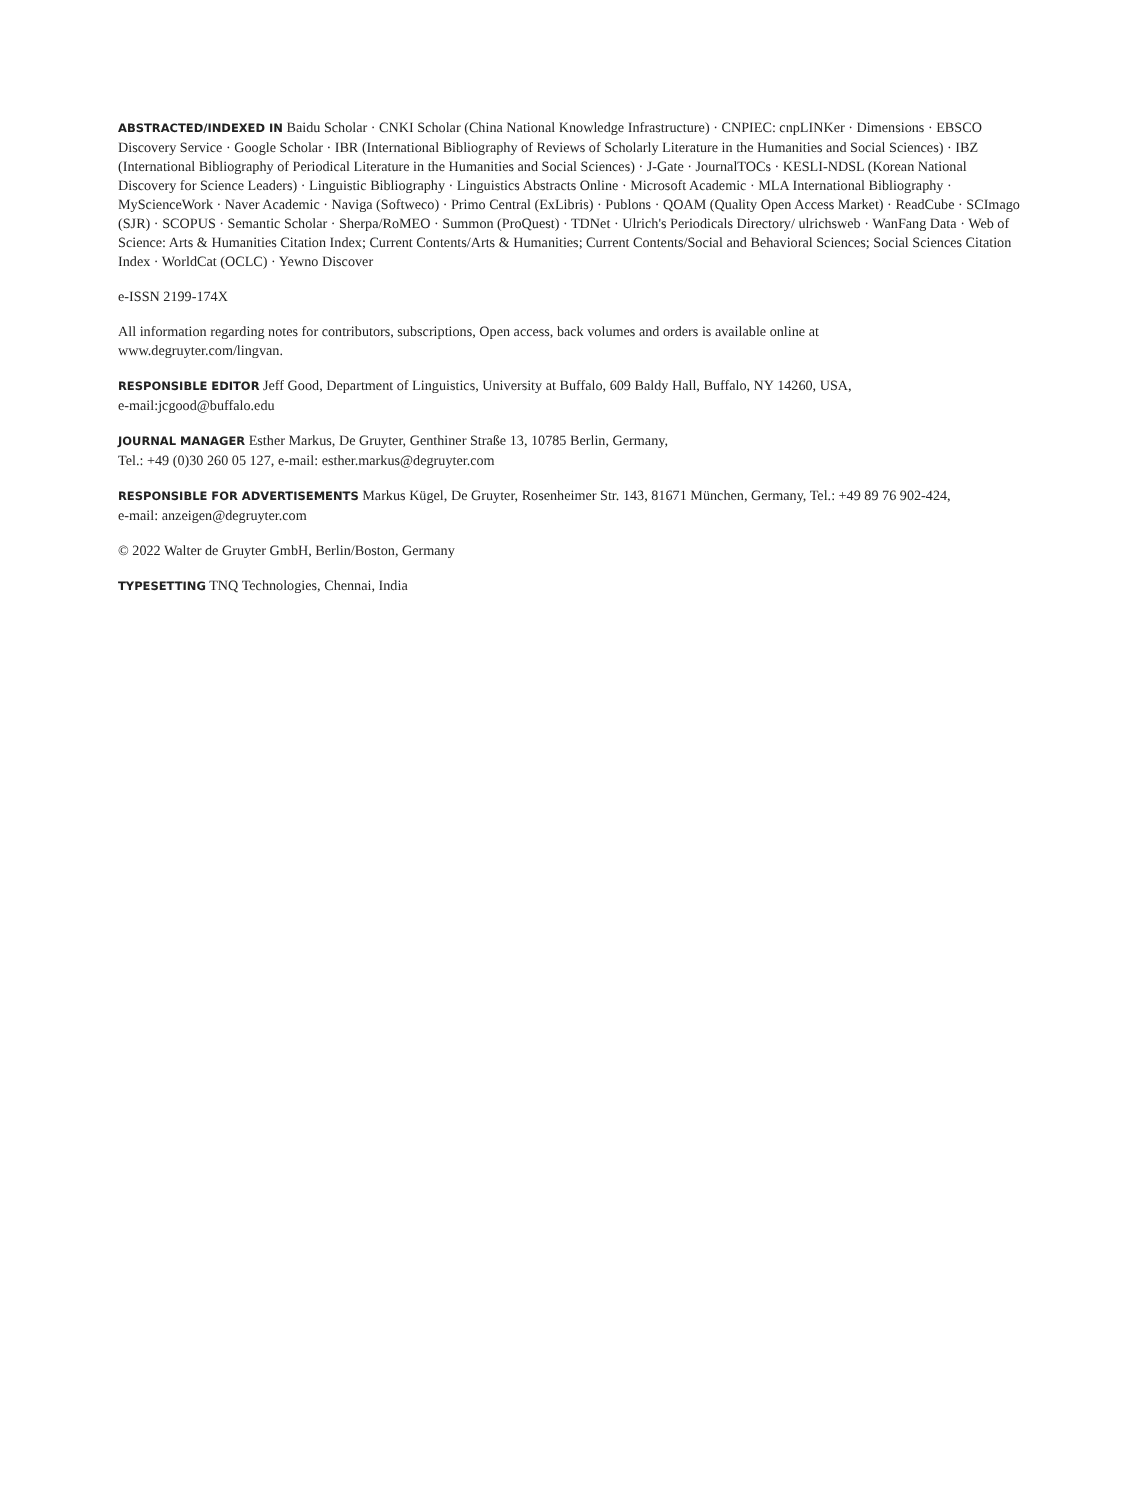ABSTRACTED/INDEXED IN Baidu Scholar · CNKI Scholar (China National Knowledge Infrastructure) · CNPIEC: cnpLINKer · Dimensions · EBSCO Discovery Service · Google Scholar · IBR (International Bibliography of Reviews of Scholarly Literature in the Humanities and Social Sciences) · IBZ (International Bibliography of Periodical Literature in the Humanities and Social Sciences) · J-Gate · JournalTOCs · KESLI-NDSL (Korean National Discovery for Science Leaders) · Linguistic Bibliography · Linguistics Abstracts Online · Microsoft Academic · MLA International Bibliography · MyScienceWork · Naver Academic · Naviga (Softweco) · Primo Central (ExLibris) · Publons · QOAM (Quality Open Access Market) · ReadCube · SCImago (SJR) · SCOPUS · Semantic Scholar · Sherpa/RoMEO · Summon (ProQuest) · TDNet · Ulrich's Periodicals Directory/ ulrichsweb · WanFang Data · Web of Science: Arts & Humanities Citation Index; Current Contents/Arts & Humanities; Current Contents/Social and Behavioral Sciences; Social Sciences Citation Index · WorldCat (OCLC) · Yewno Discover
e-ISSN 2199-174X
All information regarding notes for contributors, subscriptions, Open access, back volumes and orders is available online at
www.degruyter.com/lingvan.
RESPONSIBLE EDITOR Jeff Good, Department of Linguistics, University at Buffalo, 609 Baldy Hall, Buffalo, NY 14260, USA,
e-mail:jcgood@buffalo.edu
JOURNAL MANAGER Esther Markus, De Gruyter, Genthiner Straße 13, 10785 Berlin, Germany,
Tel.: +49 (0)30 260 05 127, e-mail: esther.markus@degruyter.com
RESPONSIBLE FOR ADVERTISEMENTS Markus Kügel, De Gruyter, Rosenheimer Str. 143, 81671 München, Germany, Tel.: +49 89 76 902-424,
e-mail: anzeigen@degruyter.com
© 2022 Walter de Gruyter GmbH, Berlin/Boston, Germany
TYPESETTING TNQ Technologies, Chennai, India